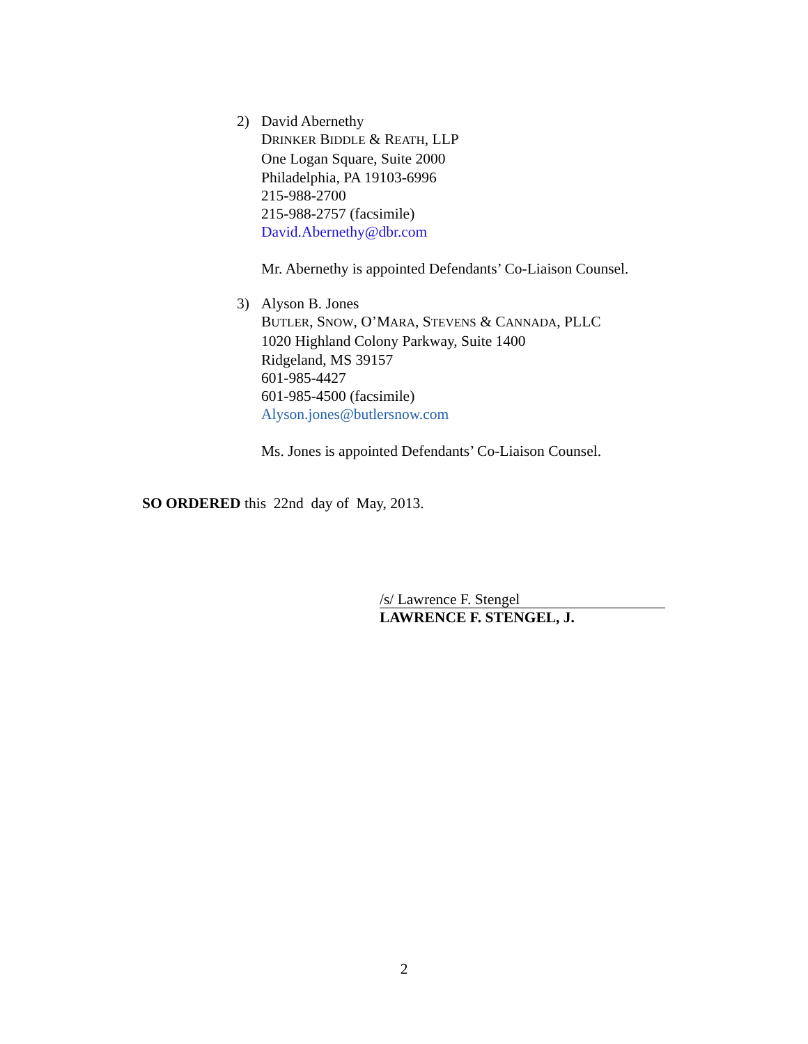2) David Abernethy
DRINKER BIDDLE & REATH, LLP
One Logan Square, Suite 2000
Philadelphia, PA 19103-6996
215-988-2700
215-988-2757 (facsimile)
David.Abernethy@dbr.com
Mr. Abernethy is appointed Defendants’ Co-Liaison Counsel.
3) Alyson B. Jones
BUTLER, SNOW, O’MARA, STEVENS & CANNADA, PLLC
1020 Highland Colony Parkway, Suite 1400
Ridgeland, MS 39157
601-985-4427
601-985-4500 (facsimile)
Alyson.jones@butlersnow.com
Ms. Jones is appointed Defendants’ Co-Liaison Counsel.
SO ORDERED this 22nd day of May, 2013.
/s/ Lawrence F. Stengel
LAWRENCE F. STENGEL, J.
2